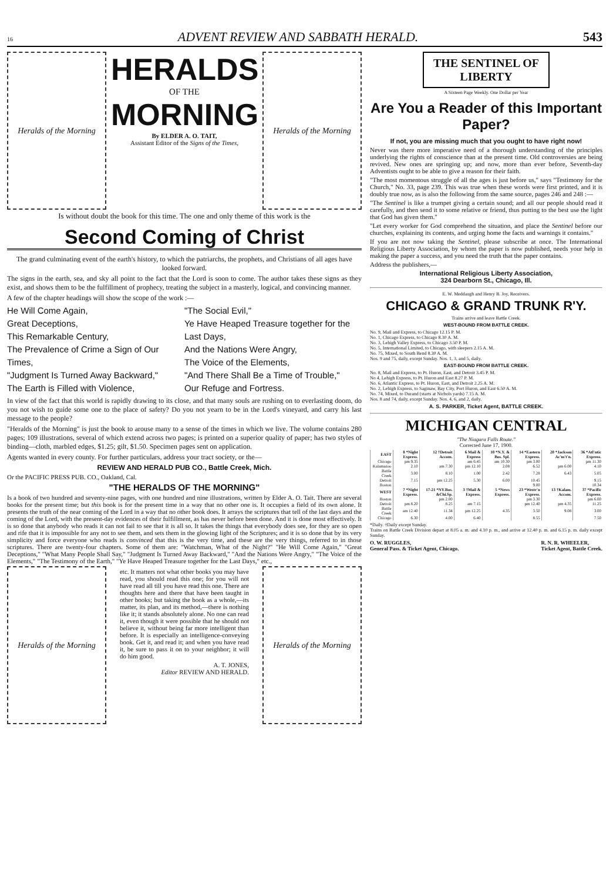16 ADVENT REVIEW AND SABBATH HERALD. 543
Heralds of the Morning
HERALDS
OF THE
MORNING
By ELDER A. O. TAIT,
Assistant Editor of the Signs of the Times,
Heralds of the Morning
Is without doubt the book for this time. The one and only theme of this work is the
Second Coming of Christ
The grand culminating event of the earth's history, to which the patriarchs, the prophets, and Christians of all ages have looked forward.
The signs in the earth, sea, and sky all point to the fact that the Lord is soon to come. The author takes these signs as they exist, and shows them to be the fulfillment of prophecy, treating the subject in a masterly, logical, and convincing manner.
A few of the chapter headings will show the scope of the work :—
He Will Come Again,
Great Deceptions,
This Remarkable Century,
The Prevalence of Crime a Sign of Our Times,
"Judgment Is Turned Away Backward,"
The Earth is Filled with Violence,
"The Social Evil,"
Ye Have Heaped Treasure together for the Last Days,
And the Nations Were Angry,
The Voice of the Elements,
"And There Shall Be a Time of Trouble,"
Our Refuge and Fortress.
In view of the fact that this world is rapidly drawing to its close, and that many souls are rushing on to everlasting doom, do you not wish to guide some one to the place of safety? Do you not yearn to be in the Lord's vineyard, and carry his last message to the people?
"Heralds of the Morning" is just the book to arouse many to a sense of the times in which we live. The volume contains 280 pages; 109 illustrations, several of which extend across two pages; is printed on a superior quality of paper; has two styles of binding—cloth, marbled edges, $1.25; gilt, $1.50. Specimen pages sent on application.
Agents wanted in every county. For further particulars, address your tract society, or the—
REVIEW AND HERALD PUB CO., Battle Creek, Mich.
Or the PACIFIC PRESS PUB. CO., Oakland, Cal.
"THE HERALDS OF THE MORNING"
Is a book of two hundred and seventy-nine pages, with one hundred and nine illustrations, written by Elder A. O. Tait. There are several books for the present time; but this book is for the present time in a way that no other one is. It occupies a field of its own alone. It presents the truth of the near coming of the Lord in a way that no other book does. It arrays the scriptures that tell of the last days and the coming of the Lord, with the present-day evidences of their fulfillment, as has never before been done. And it is done most effectively. It is so done that anybody who reads it can not fail to see that it is all so. It takes the things that everybody does see, for they are so open and rife that it is impossible for any not to see them, and sets them in the glowing light of the Scriptures; and it is so done that by its very simplicity and force everyone who reads is convinced that this is the very time, and these are the very things, referred to in those scriptures. There are twenty-four chapters. Some of them are: "Watchman, What of the Night?" "He Will Come Again," "Great Deceptions," "What Many People Shall Say," "Judgment Is Turned Away Backward," "And the Nations Were Angry," "The Voice of the Elements," "The Testimony of the Earth," "Ye Have Heaped Treasure together for the Last Days," etc.,
Heralds of the Morning
etc. It matters not what other books you may have read, you should read this one; for you will not have read all till you have read this one. There are thoughts here and there that have been taught in other books; but taking the book as a whole,—its matter, its plan, and its method,—there is nothing like it; it stands absolutely alone. No one can read it, even though it were possible that he should not believe it, without being far more intelligent than before. It is especially an intelligence-conveying book. Get it, and read it; and when you have read it, be sure to pass it on to your neighbor; it will do him good.
A. T. JONES,
Editor REVIEW AND HERALD.
Heralds of the Morning
THE SENTINEL OF LIBERTY
A Sixteen Page Weekly. One Dollar per Year
Are You a Reader of this Important Paper?
If not, you are missing much that you ought to have right now!
Never was there more imperative need of a thorough understanding of the principles underlying the rights of conscience than at the present time. Old controversies are being revived. New ones are springing up; and now, more than ever before, Seventh-day Adventists ought to be able to give a reason for their faith.
"The most momentous struggle of all the ages is just before us," says "Testimony for the Church," No. 33, page 239. This was true when these words were first printed, and it is doubly true now, as is also the following from the same source, pages 246 and 248 :—
"The Sentinel is like a trumpet giving a certain sound; and all our people should read it carefully, and then send it to some relative or friend, thus putting to the best use the light that God has given them."
"Let every worker for God comprehend the situation, and place the Sentinel before our churches, explaining its contents, and urging home the facts and warnings it contains."
If you are not now taking the Sentinel, please subscribe at once. The International Religious Liberty Association, by whom the paper is now published, needs your help in making the paper a success, and you need the truth that the paper contains.
Address the publishers,—
International Religious Liberty Association,
324 Dearborn St., Chicago, Ill.
E. W. Meddaugh and Henry B. Joy, Receivers.
CHICAGO & GRAND TRUNK R'Y.
Trains arrive and leave Battle Creek.
WEST-BOUND FROM BATTLE CREEK.
No. 9, Mail and Express, to Chicago 12.15 P. M.
No. 1, Chicago Express, to Chicago 8.30 A. M.
No. 3, Lehigh Valley Express, to Chicago 3.50 P. M.
No. 5, International Limited, to Chicago, with sleepers 2.15 A. M.
No. 75, Mixed, to South Bend 8.30 A. M.
Nos. 9 and 75, daily, except Sunday. Nos. 1, 3, and 5, daily.
EAST-BOUND FROM BATTLE CREEK.
No. 8, Mail and Express, to Pt. Huron, East, and Detroit 3.45 P. M.
No 4, Lehigh Express, to Pt. Huron and East 8.27 P. M.
No. 6, Atlantic Express, to Pt. Huron, East, and Detroit 2.25 A. M.
No. 2, Lehigh Express, to Saginaw, Bay City, Port Huron, and East 6.50 A. M.
No. 74, Mixed, to Durand (starts at Nichols yards) 7.15 A. M.
Nos. 8 and 74, daily, except Sunday. Nos. 4, 6, and 2, daily.
A. S. PARKER, Ticket Agent, BATTLE CREEK.
MICHIGAN CENTRAL
"The Niagara Falls Route."
Corrected June 17, 1900.
| EAST | 8 *Night Express. | 12 †Detroit Accom. | 6 Mail & Express | 10 *N.Y. & Bos. Spl. | 14 *Eastern Express. | 20 *Jackson Ac'm't'n. | 36 *Atl'ntic Express. |
| --- | --- | --- | --- | --- | --- | --- | --- |
| Chicago | pm 9.35 | | am 6.45 | am 10.30 | pm 3.00 | | pm 11.30 |
| Kalamazoo | 2.10 | am 7.30 | pm 12.10 | 2.08 | 6.52 | pm 6.00 | 4.10 |
| Battle Creek | 3.00 | 8.10 | 1.00 | 2.42 | 7.28 | 6.43 | 5.05 |
| Detroit | 7.15 | pm 12.25 | 5.30 | 6.00 | 10.45 | | 9.15 |
| Boston | | | | | 9.00 | | 10.34 |
| WEST | 7 *Night Express. | 17-21 *NY.Bos. &Chi.Sp. | 3 †Mail & Express. | 5 *News Express. | 23 *Westr'n Express. | 13 †Kalam. Accom. | 37 *Pacific Express. |
| Boston | | pm 2.00 | | | pm 3.30 | | pm 6.00 |
| Detroit | pm 8.20 | 8.25 | am 7.15 | | pm 12.40 | pm 4.35 | 11.25 |
| Battle Creek | am 12.40 | 11.34 | pm 12.25 | 4.35 | 3.50 | 9.08 | 3.00 |
| Chicago | 6.30 | 4.00 | 6.40 | | 8.55 | | 7.50 |
*Daily. †Daily except Sunday.
Trains on Battle Creek Division depart at 8.05 a. m. and 4.10 p. m., and arrive at 12.40 p. m. and 6.15 p. m. daily except Sunday.
O. W. RUGGLES,
General Pass. & Ticket Agent, Chicago. R. N. R. WHEELER,
Ticket Agent, Battle Creek.